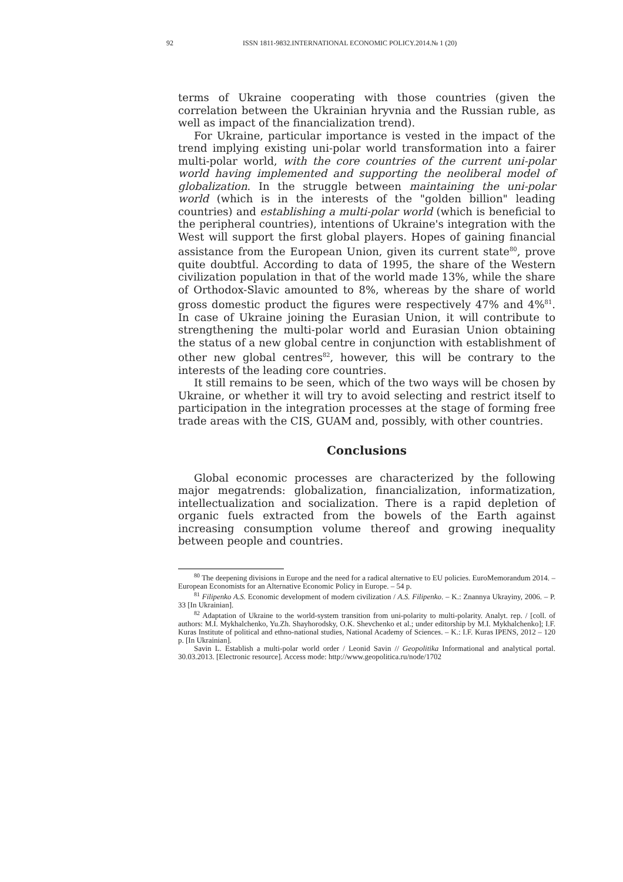92 ISSN 1811-9832.INTERNATIONAL ECONOMIC POLICY.2014.№ 1 (20)
terms of Ukraine cooperating with those countries (given the correlation between the Ukrainian hryvnia and the Russian ruble, as well as impact of the financialization trend).
For Ukraine, particular importance is vested in the impact of the trend implying existing uni-polar world transformation into a fairer multi-polar world, with the core countries of the current uni-polar world having implemented and supporting the neoliberal model of globalization. In the struggle between maintaining the uni-polar world (which is in the interests of the "golden billion" leading countries) and establishing a multi-polar world (which is beneficial to the peripheral countries), intentions of Ukraine's integration with the West will support the first global players. Hopes of gaining financial assistance from the European Union, given its current state<sup>80</sup>, prove quite doubtful. According to data of 1995, the share of the Western civilization population in that of the world made 13%, while the share of Orthodox-Slavic amounted to 8%, whereas by the share of world gross domestic product the figures were respectively 47% and 4%<sup>81</sup>. In case of Ukraine joining the Eurasian Union, it will contribute to strengthening the multi-polar world and Eurasian Union obtaining the status of a new global centre in conjunction with establishment of other new global centres<sup>82</sup>, however, this will be contrary to the interests of the leading core countries.
It still remains to be seen, which of the two ways will be chosen by Ukraine, or whether it will try to avoid selecting and restrict itself to participation in the integration processes at the stage of forming free trade areas with the CIS, GUAM and, possibly, with other countries.
Conclusions
Global economic processes are characterized by the following major megatrends: globalization, financialization, informatization, intellectualization and socialization. There is a rapid depletion of organic fuels extracted from the bowels of the Earth against increasing consumption volume thereof and growing inequality between people and countries.
<sup>80</sup> The deepening divisions in Europe and the need for a radical alternative to EU policies. EuroMemorandum 2014. – European Economists for an Alternative Economic Policy in Europe. – 54 p.
<sup>81</sup> Filipenko A.S. Economic development of modern civilization / A.S. Filipenko. – K.: Znannya Ukrayiny, 2006. – P. 33 [In Ukrainian].
<sup>82</sup> Adaptation of Ukraine to the world-system transition from uni-polarity to multi-polarity. Analyt. rep. / [coll. of authors: M.I. Mykhalchenko, Yu.Zh. Shayhorodsky, O.K. Shevchenko et al.; under editorship by M.I. Mykhalchenko]; I.F. Kuras Institute of political and ethno-national studies, National Academy of Sciences. – K.: I.F. Kuras IPENS, 2012 – 120 p. [In Ukrainian].
Savin L. Establish a multi-polar world order / Leonid Savin // Geopolitika Informational and analytical portal. 30.03.2013. [Electronic resource]. Access mode: http://www.geopolitica.ru/node/1702